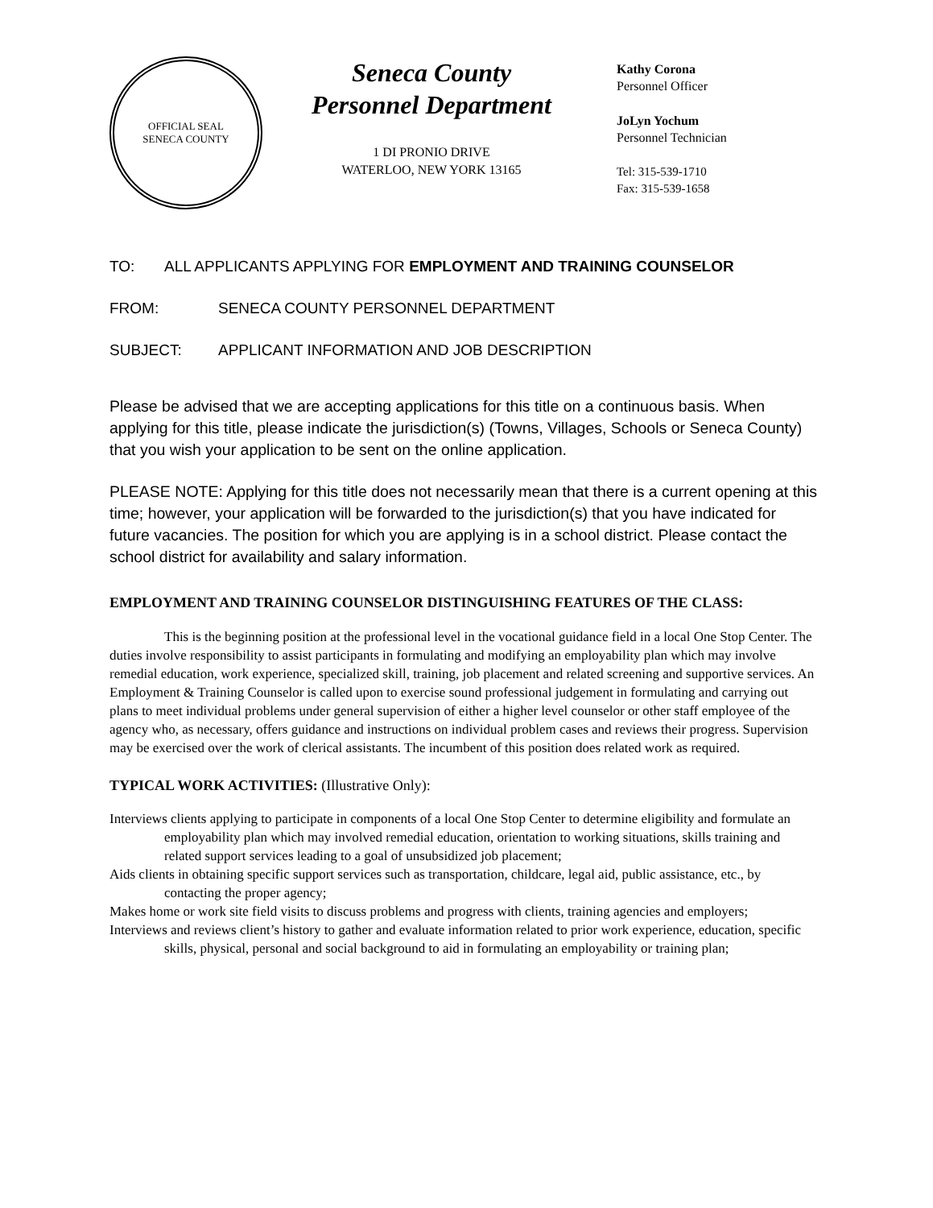OFFICIAL SEAL
SENECA COUNTY
Seneca County
Personnel Department
1 DI PRONIO DRIVE
WATERLOO, NEW YORK 13165
Kathy Corona
Personnel Officer
JoLyn Yochum
Personnel Technician
Tel: 315-539-1710
Fax: 315-539-1658
TO: ALL APPLICANTS APPLYING FOR EMPLOYMENT AND TRAINING COUNSELOR
FROM: SENECA COUNTY PERSONNEL DEPARTMENT
SUBJECT: APPLICANT INFORMATION AND JOB DESCRIPTION
Please be advised that we are accepting applications for this title on a continuous basis. When applying for this title, please indicate the jurisdiction(s) (Towns, Villages, Schools or Seneca County) that you wish your application to be sent on the online application.
PLEASE NOTE: Applying for this title does not necessarily mean that there is a current opening at this time; however, your application will be forwarded to the jurisdiction(s) that you have indicated for future vacancies. The position for which you are applying is in a school district. Please contact the school district for availability and salary information.
EMPLOYMENT AND TRAINING COUNSELOR DISTINGUISHING FEATURES OF THE CLASS:
This is the beginning position at the professional level in the vocational guidance field in a local One Stop Center. The duties involve responsibility to assist participants in formulating and modifying an employability plan which may involve remedial education, work experience, specialized skill, training, job placement and related screening and supportive services. An Employment & Training Counselor is called upon to exercise sound professional judgement in formulating and carrying out plans to meet individual problems under general supervision of either a higher level counselor or other staff employee of the agency who, as necessary, offers guidance and instructions on individual problem cases and reviews their progress. Supervision may be exercised over the work of clerical assistants. The incumbent of this position does related work as required.
TYPICAL WORK ACTIVITIES: (Illustrative Only):
Interviews clients applying to participate in components of a local One Stop Center to determine eligibility and formulate an employability plan which may involved remedial education, orientation to working situations, skills training and related support services leading to a goal of unsubsidized job placement;
Aids clients in obtaining specific support services such as transportation, childcare, legal aid, public assistance, etc., by contacting the proper agency;
Makes home or work site field visits to discuss problems and progress with clients, training agencies and employers;
Interviews and reviews client’s history to gather and evaluate information related to prior work experience, education, specific skills, physical, personal and social background to aid in formulating an employability or training plan;